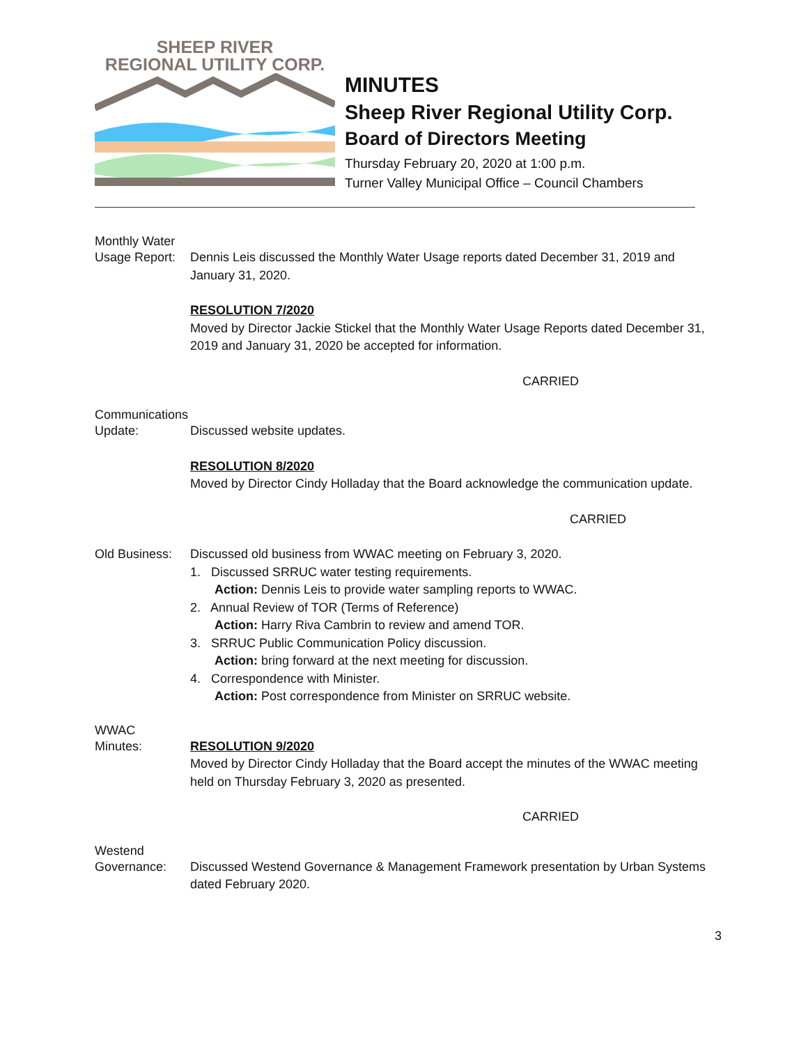SHEEP RIVER
REGIONAL UTILITY CORP.
MINUTES
Sheep River Regional Utility Corp.
Board of Directors Meeting
Thursday February 20, 2020 at 1:00 p.m.
Turner Valley Municipal Office – Council Chambers
Monthly Water
Usage Report:
Dennis Leis discussed the Monthly Water Usage reports dated December 31, 2019 and January 31, 2020.
RESOLUTION 7/2020
Moved by Director Jackie Stickel that the Monthly Water Usage Reports dated December 31, 2019 and January 31, 2020 be accepted for information.
CARRIED
Communications
Update: Discussed website updates.
RESOLUTION 8/2020
Moved by Director Cindy Holladay that the Board acknowledge the communication update.
CARRIED
Old Business:
Discussed old business from WWAC meeting on February 3, 2020.
1. Discussed SRRUC water testing requirements.
Action: Dennis Leis to provide water sampling reports to WWAC.
2. Annual Review of TOR (Terms of Reference)
Action: Harry Riva Cambrin to review and amend TOR.
3. SRRUC Public Communication Policy discussion.
Action: bring forward at the next meeting for discussion.
4. Correspondence with Minister.
Action: Post correspondence from Minister on SRRUC website.
WWAC
Minutes: RESOLUTION 9/2020
Moved by Director Cindy Holladay that the Board accept the minutes of the WWAC meeting held on Thursday February 3, 2020 as presented.
CARRIED
Westend
Governance: Discussed Westend Governance & Management Framework presentation by Urban Systems dated February 2020.
3